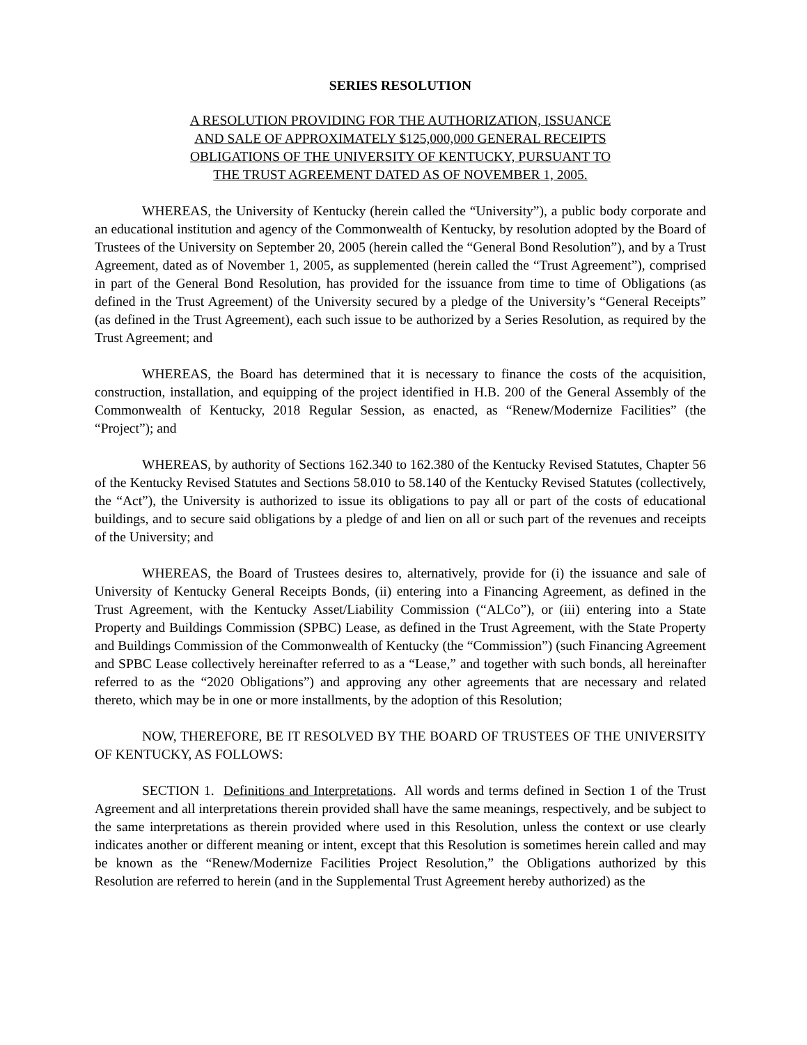SERIES RESOLUTION
A RESOLUTION PROVIDING FOR THE AUTHORIZATION, ISSUANCE
AND SALE OF APPROXIMATELY $125,000,000 GENERAL RECEIPTS
OBLIGATIONS OF THE UNIVERSITY OF KENTUCKY, PURSUANT TO
THE TRUST AGREEMENT DATED AS OF NOVEMBER 1, 2005.
WHEREAS, the University of Kentucky (herein called the “University”), a public body corporate and an educational institution and agency of the Commonwealth of Kentucky, by resolution adopted by the Board of Trustees of the University on September 20, 2005 (herein called the “General Bond Resolution”), and by a Trust Agreement, dated as of November 1, 2005, as supplemented (herein called the “Trust Agreement”), comprised in part of the General Bond Resolution, has provided for the issuance from time to time of Obligations (as defined in the Trust Agreement) of the University secured by a pledge of the University’s “General Receipts” (as defined in the Trust Agreement), each such issue to be authorized by a Series Resolution, as required by the Trust Agreement; and
WHEREAS, the Board has determined that it is necessary to finance the costs of the acquisition, construction, installation, and equipping of the project identified in H.B. 200 of the General Assembly of the Commonwealth of Kentucky, 2018 Regular Session, as enacted, as “Renew/Modernize Facilities” (the “Project”); and
WHEREAS, by authority of Sections 162.340 to 162.380 of the Kentucky Revised Statutes, Chapter 56 of the Kentucky Revised Statutes and Sections 58.010 to 58.140 of the Kentucky Revised Statutes (collectively, the “Act”), the University is authorized to issue its obligations to pay all or part of the costs of educational buildings, and to secure said obligations by a pledge of and lien on all or such part of the revenues and receipts of the University; and
WHEREAS, the Board of Trustees desires to, alternatively, provide for (i) the issuance and sale of University of Kentucky General Receipts Bonds, (ii) entering into a Financing Agreement, as defined in the Trust Agreement, with the Kentucky Asset/Liability Commission (“ALCo”), or (iii) entering into a State Property and Buildings Commission (SPBC) Lease, as defined in the Trust Agreement, with the State Property and Buildings Commission of the Commonwealth of Kentucky (the “Commission”) (such Financing Agreement and SPBC Lease collectively hereinafter referred to as a “Lease,” and together with such bonds, all hereinafter referred to as the “2020 Obligations”) and approving any other agreements that are necessary and related thereto, which may be in one or more installments, by the adoption of this Resolution;
NOW, THEREFORE, BE IT RESOLVED BY THE BOARD OF TRUSTEES OF THE UNIVERSITY OF KENTUCKY, AS FOLLOWS:
SECTION 1. Definitions and Interpretations. All words and terms defined in Section 1 of the Trust Agreement and all interpretations therein provided shall have the same meanings, respectively, and be subject to the same interpretations as therein provided where used in this Resolution, unless the context or use clearly indicates another or different meaning or intent, except that this Resolution is sometimes herein called and may be known as the “Renew/Modernize Facilities Project Resolution,” the Obligations authorized by this Resolution are referred to herein (and in the Supplemental Trust Agreement hereby authorized) as the